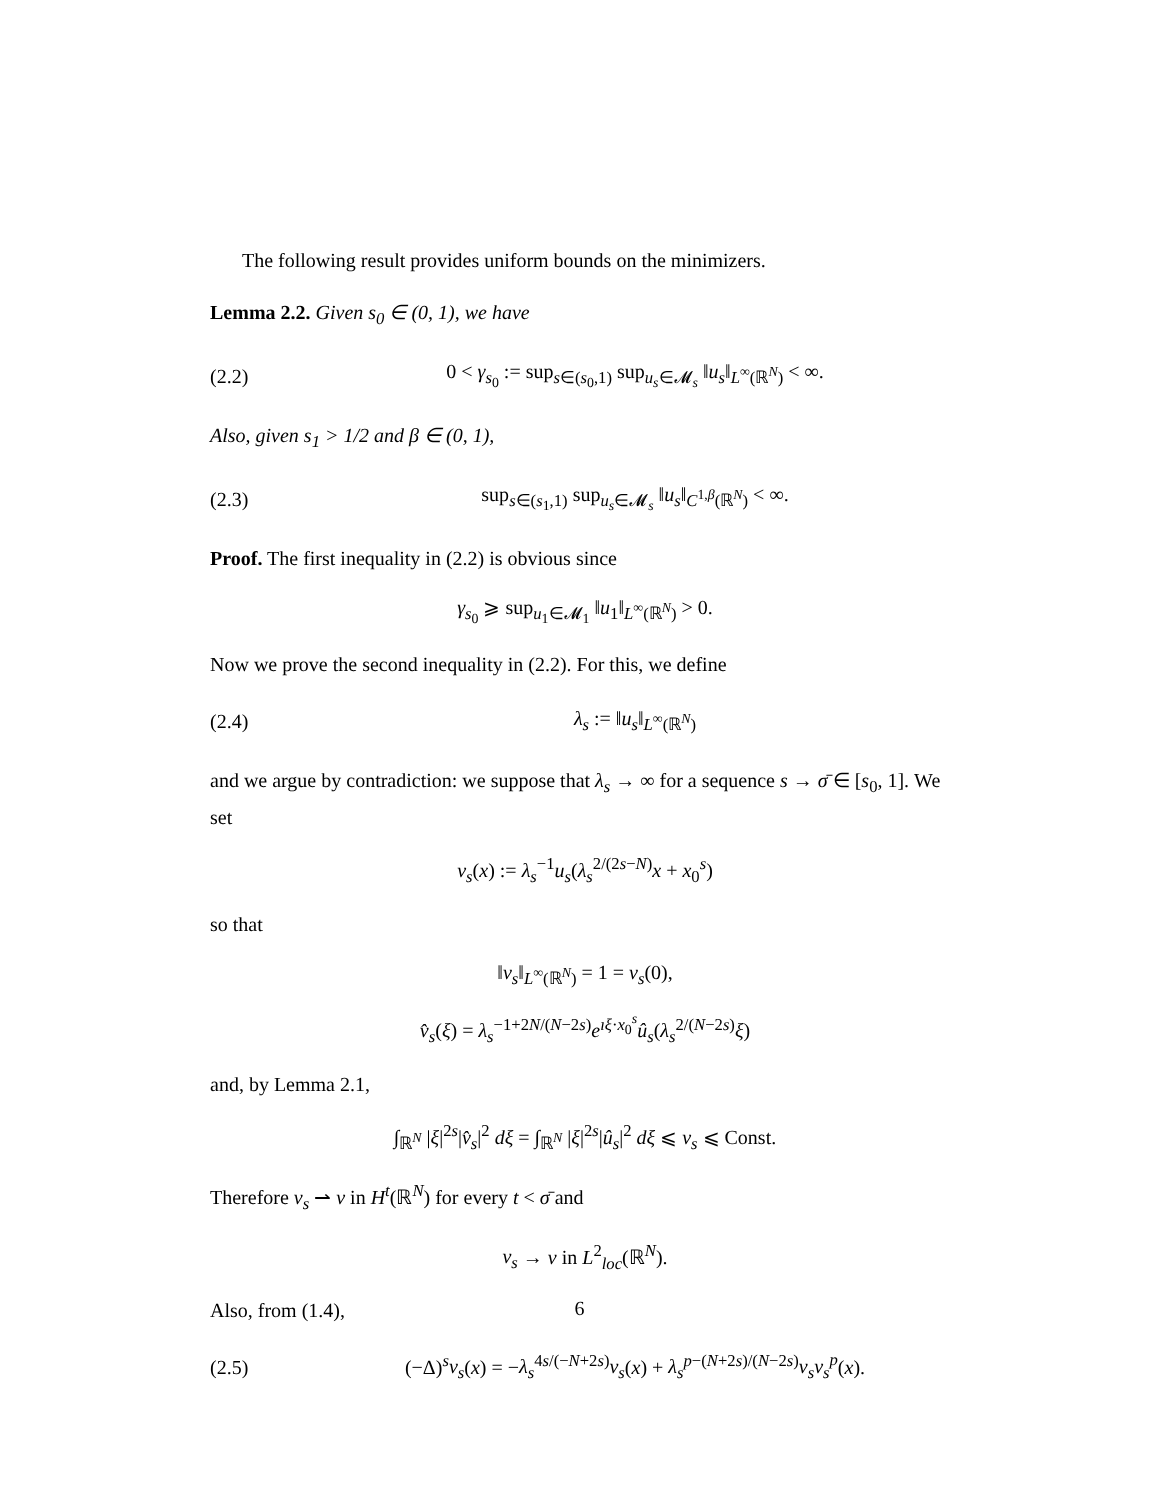The following result provides uniform bounds on the minimizers.
Lemma 2.2. Given s<sub>0</sub> ∈ (0, 1), we have
(2.2) 0 < γ<sub>s<sub>0</sub></sub> := sup<sub>s∈(s<sub>0</sub>,1)</sub> sup<sub>u<sub>s</sub>∈𝓜<sub>s</sub></sub> ‖u<sub>s</sub>‖<sub>L<sup>∞</sup>(ℝ<sup>N</sup>)</sub> < ∞.
Also, given s<sub>1</sub> > 1/2 and β ∈ (0, 1),
(2.3) sup<sub>s∈(s<sub>1</sub>,1)</sub> sup<sub>u<sub>s</sub>∈𝓜<sub>s</sub></sub> ‖u<sub>s</sub>‖<sub>C<sup>1,β</sup>(ℝ<sup>N</sup>)</sub> < ∞.
Proof. The first inequality in (2.2) is obvious since
γ<sub>s<sub>0</sub></sub> ⩾ sup<sub>u<sub>1</sub>∈𝓜<sub>1</sub></sub> ‖u<sub>1</sub>‖<sub>L<sup>∞</sup>(ℝ<sup>N</sup>)</sub> > 0.
Now we prove the second inequality in (2.2). For this, we define
(2.4) λ<sub>s</sub> := ‖u<sub>s</sub>‖<sub>L<sup>∞</sup>(ℝ<sup>N</sup>)</sub>
and we argue by contradiction: we suppose that λ<sub>s</sub> → ∞ for a sequence s → σ̄ ∈ [s<sub>0</sub>, 1]. We set
v<sub>s</sub>(x) := λ<sub>s</sub><sup>−1</sup>u<sub>s</sub>(λ<sub>s</sub><sup>2/(2s−N)</sup>x + x<sub>0</sub><sup>s</sup>)
so that
‖v<sub>s</sub>‖<sub>L<sup>∞</sup>(ℝ<sup>N</sup>)</sub> = 1 = v<sub>s</sub>(0),
v̂<sub>s</sub>(ξ) = λ<sub>s</sub><sup>−1+2N/(N−2s)</sup>e<sup>ıξ·x<sub>0</sub><sup>s</sup></sup>û<sub>s</sub>(λ<sub>s</sub><sup>2/(N−2s)</sup>ξ)
and, by Lemma 2.1,
∫<sub>ℝ<sup>N</sup></sub> |ξ|<sup>2s</sup>|v̂<sub>s</sub>|<sup>2</sup> dξ = ∫<sub>ℝ<sup>N</sup></sub> |ξ|<sup>2s</sup>|û<sub>s</sub>|<sup>2</sup> dξ ⩽ ν<sub>s</sub> ⩽ Const.
Therefore v<sub>s</sub> ⇀ v in H<sup>t</sup>(ℝ<sup>N</sup>) for every t < σ̄ and
v<sub>s</sub> → v in L<sup>2</sup><sub>loc</sub>(ℝ<sup>N</sup>).
Also, from (1.4),
(2.5) (−Δ)<sup>s</sup>v<sub>s</sub>(x) = −λ<sub>s</sub><sup>4s/(−N+2s)</sup>v<sub>s</sub>(x) + λ<sub>s</sub><sup>p−(N+2s)/(N−2s)</sup>ν<sub>s</sub>v<sub>s</sub><sup>p</sup>(x).
6